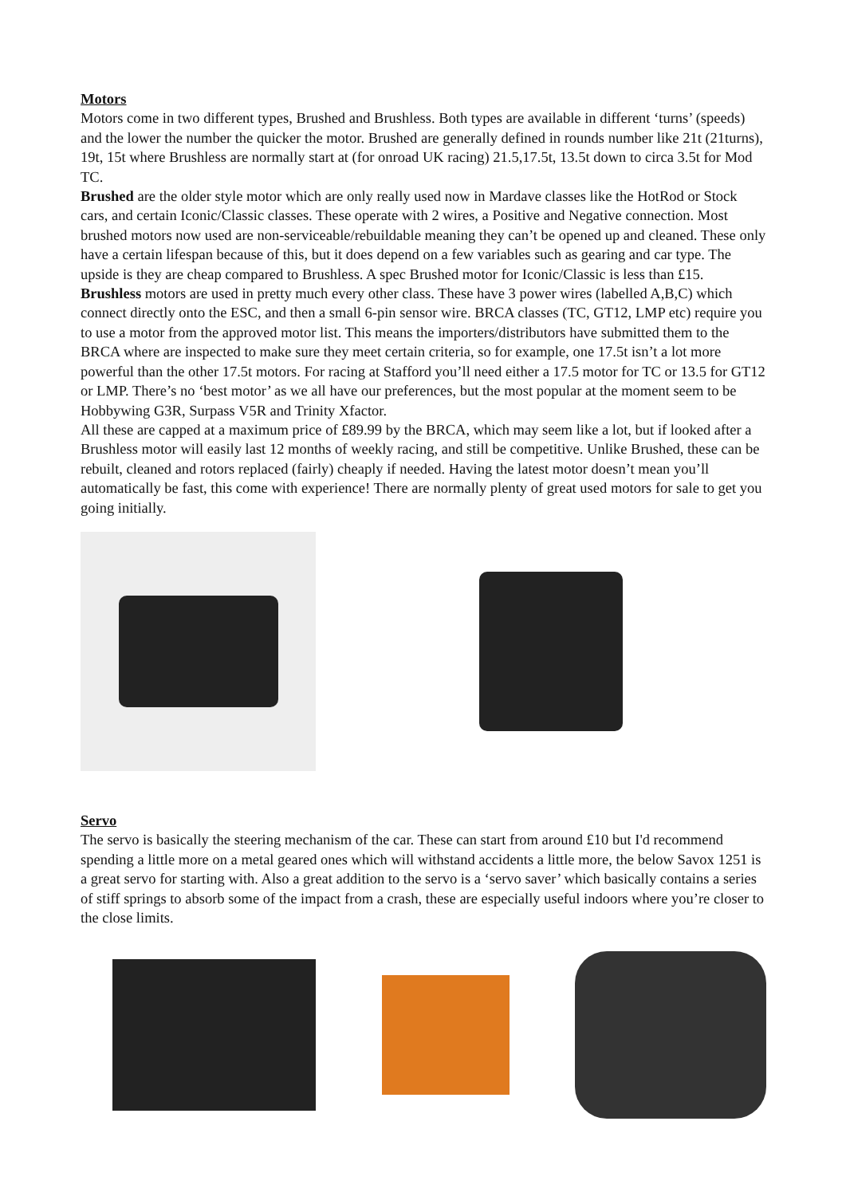Motors
Motors come in two different types, Brushed and Brushless. Both types are available in different ‘turns’ (speeds) and the lower the number the quicker the motor. Brushed are generally defined in rounds number like 21t (21turns), 19t, 15t where Brushless are normally start at (for onroad UK racing) 21.5,17.5t, 13.5t down to circa 3.5t for Mod TC.
Brushed are the older style motor which are only really used now in Mardave classes like the HotRod or Stock cars, and certain Iconic/Classic classes. These operate with 2 wires, a Positive and Negative connection. Most brushed motors now used are non-serviceable/rebuildable meaning they can’t be opened up and cleaned. These only have a certain lifespan because of this, but it does depend on a few variables such as gearing and car type. The upside is they are cheap compared to Brushless. A spec Brushed motor for Iconic/Classic is less than £15.
Brushless motors are used in pretty much every other class. These have 3 power wires (labelled A,B,C) which connect directly onto the ESC, and then a small 6-pin sensor wire. BRCA classes (TC, GT12, LMP etc) require you to use a motor from the approved motor list. This means the importers/distributors have submitted them to the BRCA where are inspected to make sure they meet certain criteria, so for example, one 17.5t isn’t a lot more powerful than the other 17.5t motors. For racing at Stafford you’ll need either a 17.5 motor for TC or 13.5 for GT12 or LMP. There’s no ‘best motor’ as we all have our preferences, but the most popular at the moment seem to be Hobbywing G3R, Surpass V5R and Trinity Xfactor.
All these are capped at a maximum price of £89.99 by the BRCA, which may seem like a lot, but if looked after a Brushless motor will easily last 12 months of weekly racing, and still be competitive. Unlike Brushed, these can be rebuilt, cleaned and rotors replaced (fairly) cheaply if needed. Having the latest motor doesn’t mean you’ll automatically be fast, this come with experience! There are normally plenty of great used motors for sale to get you going initially.
Servo
The servo is basically the steering mechanism of the car. These can start from around £10 but I'd recommend spending a little more on a metal geared ones which will withstand accidents a little more, the below Savox 1251 is a great servo for starting with. Also a great addition to the servo is a ‘servo saver’ which basically contains a series of stiff springs to absorb some of the impact from a crash, these are especially useful indoors where you’re closer to the close limits.